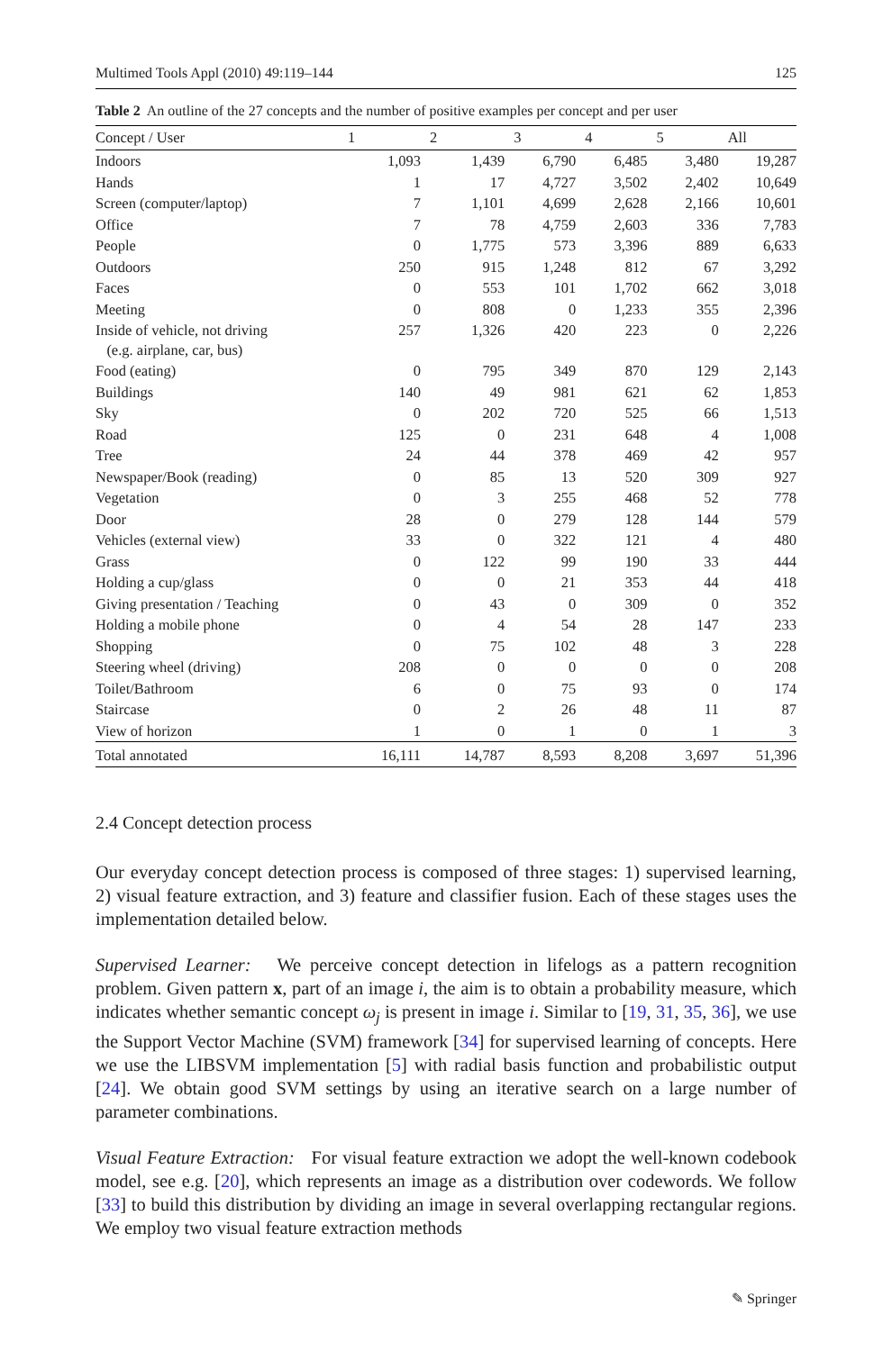Multimed Tools Appl (2010) 49:119–144 125
Table 2 An outline of the 27 concepts and the number of positive examples per concept and per user
| Concept / User | 1 | 2 | 3 | 4 | 5 | All |
| --- | --- | --- | --- | --- | --- | --- |
| Indoors | 1,093 | 1,439 | 6,790 | 6,485 | 3,480 | 19,287 |
| Hands | 1 | 17 | 4,727 | 3,502 | 2,402 | 10,649 |
| Screen (computer/laptop) | 7 | 1,101 | 4,699 | 2,628 | 2,166 | 10,601 |
| Office | 7 | 78 | 4,759 | 2,603 | 336 | 7,783 |
| People | 0 | 1,775 | 573 | 3,396 | 889 | 6,633 |
| Outdoors | 250 | 915 | 1,248 | 812 | 67 | 3,292 |
| Faces | 0 | 553 | 101 | 1,702 | 662 | 3,018 |
| Meeting | 0 | 808 | 0 | 1,233 | 355 | 2,396 |
| Inside of vehicle, not driving (e.g. airplane, car, bus) | 257 | 1,326 | 420 | 223 | 0 | 2,226 |
| Food (eating) | 0 | 795 | 349 | 870 | 129 | 2,143 |
| Buildings | 140 | 49 | 981 | 621 | 62 | 1,853 |
| Sky | 0 | 202 | 720 | 525 | 66 | 1,513 |
| Road | 125 | 0 | 231 | 648 | 4 | 1,008 |
| Tree | 24 | 44 | 378 | 469 | 42 | 957 |
| Newspaper/Book (reading) | 0 | 85 | 13 | 520 | 309 | 927 |
| Vegetation | 0 | 3 | 255 | 468 | 52 | 778 |
| Door | 28 | 0 | 279 | 128 | 144 | 579 |
| Vehicles (external view) | 33 | 0 | 322 | 121 | 4 | 480 |
| Grass | 0 | 122 | 99 | 190 | 33 | 444 |
| Holding a cup/glass | 0 | 0 | 21 | 353 | 44 | 418 |
| Giving presentation / Teaching | 0 | 43 | 0 | 309 | 0 | 352 |
| Holding a mobile phone | 0 | 4 | 54 | 28 | 147 | 233 |
| Shopping | 0 | 75 | 102 | 48 | 3 | 228 |
| Steering wheel (driving) | 208 | 0 | 0 | 0 | 0 | 208 |
| Toilet/Bathroom | 6 | 0 | 75 | 93 | 0 | 174 |
| Staircase | 0 | 2 | 26 | 48 | 11 | 87 |
| View of horizon | 1 | 0 | 1 | 0 | 1 | 3 |
| Total annotated | 16,111 | 14,787 | 8,593 | 8,208 | 3,697 | 51,396 |
2.4 Concept detection process
Our everyday concept detection process is composed of three stages: 1) supervised learning, 2) visual feature extraction, and 3) feature and classifier fusion. Each of these stages uses the implementation detailed below.
Supervised Learner: We perceive concept detection in lifelogs as a pattern recognition problem. Given pattern x, part of an image i, the aim is to obtain a probability measure, which indicates whether semantic concept ω<sub>j</sub> is present in image i. Similar to [19, 31, 35, 36], we use the Support Vector Machine (SVM) framework [34] for supervised learning of concepts. Here we use the LIBSVM implementation [5] with radial basis function and probabilistic output [24]. We obtain good SVM settings by using an iterative search on a large number of parameter combinations.
Visual Feature Extraction: For visual feature extraction we adopt the well-known codebook model, see e.g. [20], which represents an image as a distribution over codewords. We follow [33] to build this distribution by dividing an image in several overlapping rectangular regions. We employ two visual feature extraction methods
✎ Springer